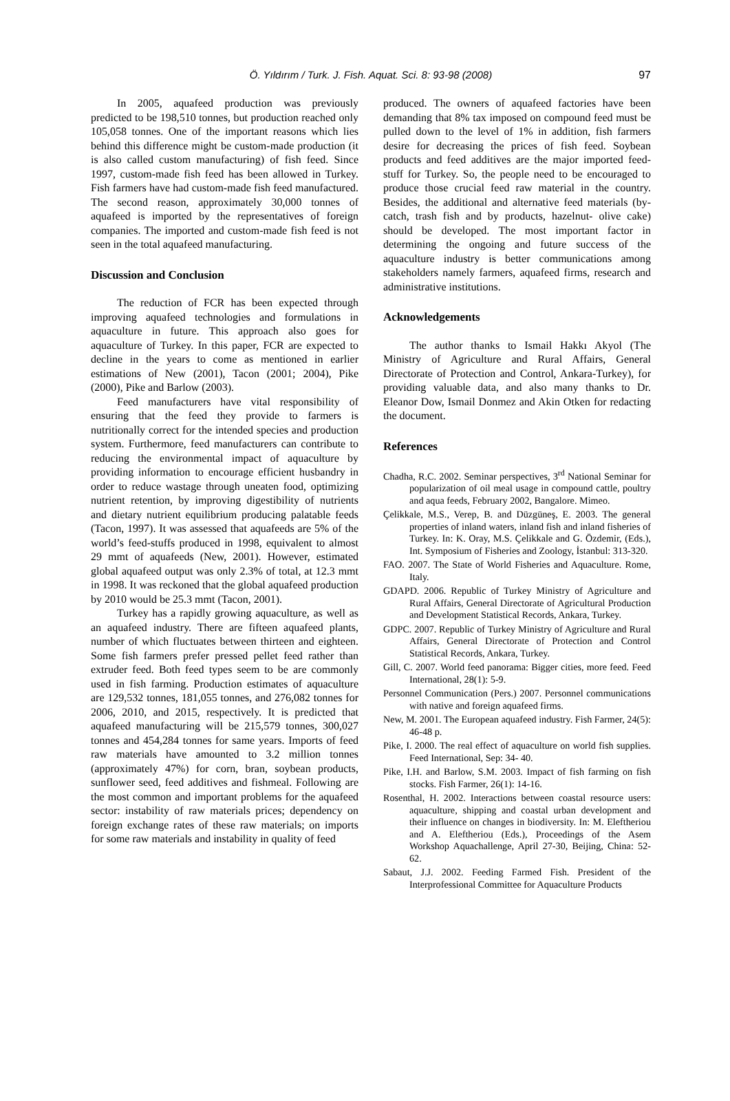Ö. Yıldırım / Turk. J. Fish. Aquat. Sci. 8: 93-98 (2008) 97
In 2005, aquafeed production was previously predicted to be 198,510 tonnes, but production reached only 105,058 tonnes. One of the important reasons which lies behind this difference might be custom-made production (it is also called custom manufacturing) of fish feed. Since 1997, custom-made fish feed has been allowed in Turkey. Fish farmers have had custom-made fish feed manufactured. The second reason, approximately 30,000 tonnes of aquafeed is imported by the representatives of foreign companies. The imported and custom-made fish feed is not seen in the total aquafeed manufacturing.
Discussion and Conclusion
The reduction of FCR has been expected through improving aquafeed technologies and formulations in aquaculture in future. This approach also goes for aquaculture of Turkey. In this paper, FCR are expected to decline in the years to come as mentioned in earlier estimations of New (2001), Tacon (2001; 2004), Pike (2000), Pike and Barlow (2003).
Feed manufacturers have vital responsibility of ensuring that the feed they provide to farmers is nutritionally correct for the intended species and production system. Furthermore, feed manufacturers can contribute to reducing the environmental impact of aquaculture by providing information to encourage efficient husbandry in order to reduce wastage through uneaten food, optimizing nutrient retention, by improving digestibility of nutrients and dietary nutrient equilibrium producing palatable feeds (Tacon, 1997). It was assessed that aquafeeds are 5% of the world’s feed-stuffs produced in 1998, equivalent to almost 29 mmt of aquafeeds (New, 2001). However, estimated global aquafeed output was only 2.3% of total, at 12.3 mmt in 1998. It was reckoned that the global aquafeed production by 2010 would be 25.3 mmt (Tacon, 2001).
Turkey has a rapidly growing aquaculture, as well as an aquafeed industry. There are fifteen aquafeed plants, number of which fluctuates between thirteen and eighteen. Some fish farmers prefer pressed pellet feed rather than extruder feed. Both feed types seem to be are commonly used in fish farming. Production estimates of aquaculture are 129,532 tonnes, 181,055 tonnes, and 276,082 tonnes for 2006, 2010, and 2015, respectively. It is predicted that aquafeed manufacturing will be 215,579 tonnes, 300,027 tonnes and 454,284 tonnes for same years. Imports of feed raw materials have amounted to 3.2 million tonnes (approximately 47%) for corn, bran, soybean products, sunflower seed, feed additives and fishmeal. Following are the most common and important problems for the aquafeed sector: instability of raw materials prices; dependency on foreign exchange rates of these raw materials; on imports for some raw materials and instability in quality of feed
produced. The owners of aquafeed factories have been demanding that 8% tax imposed on compound feed must be pulled down to the level of 1% in addition, fish farmers desire for decreasing the prices of fish feed. Soybean products and feed additives are the major imported feed-stuff for Turkey. So, the people need to be encouraged to produce those crucial feed raw material in the country. Besides, the additional and alternative feed materials (by-catch, trash fish and by products, hazelnut- olive cake) should be developed. The most important factor in determining the ongoing and future success of the aquaculture industry is better communications among stakeholders namely farmers, aquafeed firms, research and administrative institutions.
Acknowledgements
The author thanks to Ismail Hakkı Akyol (The Ministry of Agriculture and Rural Affairs, General Directorate of Protection and Control, Ankara-Turkey), for providing valuable data, and also many thanks to Dr. Eleanor Dow, Ismail Donmez and Akin Otken for redacting the document.
References
Chadha, R.C. 2002. Seminar perspectives, 3<sup>rd</sup> National Seminar for popularization of oil meal usage in compound cattle, poultry and aqua feeds, February 2002, Bangalore. Mimeo.
Çelikkale, M.S., Verep, B. and Düzgüneş, E. 2003. The general properties of inland waters, inland fish and inland fisheries of Turkey. In: K. Oray, M.S. Çelikkale and G. Özdemir, (Eds.), Int. Symposium of Fisheries and Zoology, İstanbul: 313-320.
FAO. 2007. The State of World Fisheries and Aquaculture. Rome, Italy.
GDAPD. 2006. Republic of Turkey Ministry of Agriculture and Rural Affairs, General Directorate of Agricultural Production and Development Statistical Records, Ankara, Turkey.
GDPC. 2007. Republic of Turkey Ministry of Agriculture and Rural Affairs, General Directorate of Protection and Control Statistical Records, Ankara, Turkey.
Gill, C. 2007. World feed panorama: Bigger cities, more feed. Feed International, 28(1): 5-9.
Personnel Communication (Pers.) 2007. Personnel communications with native and foreign aquafeed firms.
New, M. 2001. The European aquafeed industry. Fish Farmer, 24(5): 46-48 p.
Pike, I. 2000. The real effect of aquaculture on world fish supplies. Feed International, Sep: 34- 40.
Pike, I.H. and Barlow, S.M. 2003. Impact of fish farming on fish stocks. Fish Farmer, 26(1): 14-16.
Rosenthal, H. 2002. Interactions between coastal resource users: aquaculture, shipping and coastal urban development and their influence on changes in biodiversity. In: M. Eleftheriou and A. Eleftheriou (Eds.), Proceedings of the Asem Workshop Aquachallenge, April 27-30, Beijing, China: 52-62.
Sabaut, J.J. 2002. Feeding Farmed Fish. President of the Interprofessional Committee for Aquaculture Products